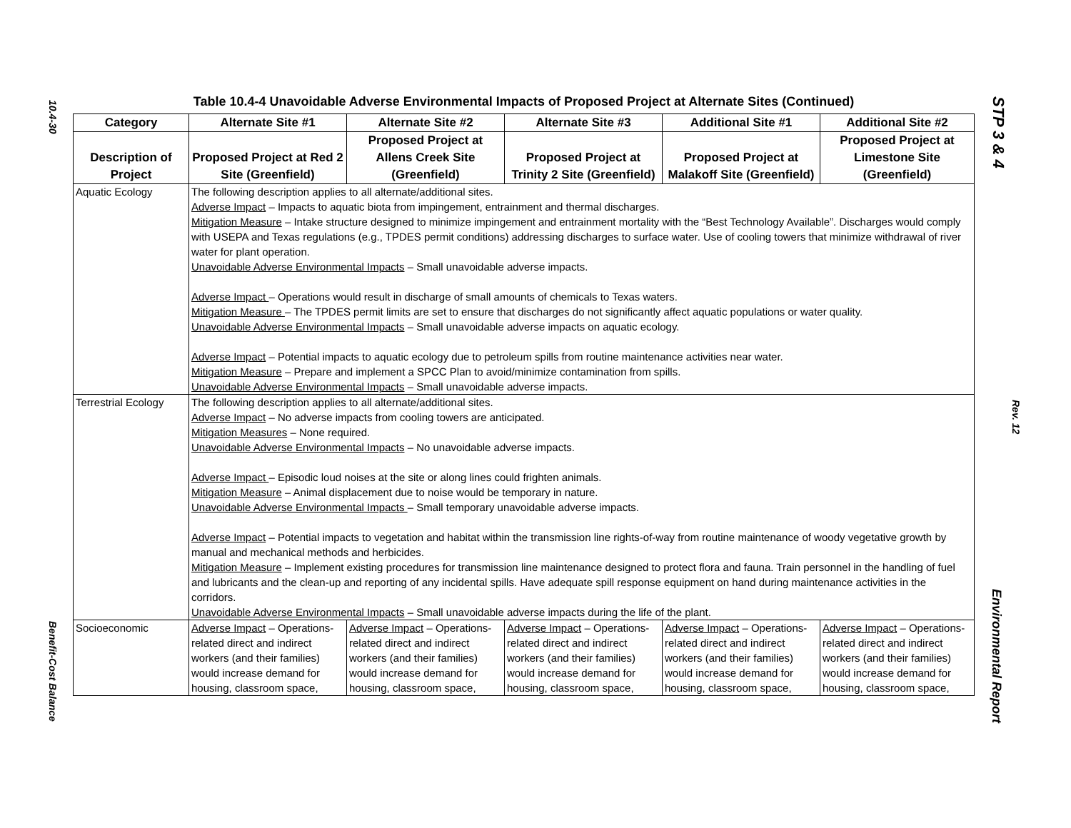10.4-30
Benefit-Cost Balance
STP 3 & 4
Rev. 12
Environmental Report
Table 10.4-4 Unavoidable Adverse Environmental Impacts of Proposed Project at Alternate Sites (Continued)
| Category | Alternate Site #1 | Alternate Site #2 | Alternate Site #3 | Additional Site #1 | Additional Site #2 |
| --- | --- | --- | --- | --- | --- |
| Description of Project | Proposed Project at Red 2 Site (Greenfield) | Proposed Project at Allens Creek Site (Greenfield) | Proposed Project at Trinity 2 Site (Greenfield) | Proposed Project at Malakoff Site (Greenfield) | Proposed Project at Limestone Site (Greenfield) |
| Aquatic Ecology | The following description applies to all alternate/additional sites. Adverse Impact – Impacts to aquatic biota from impingement, entrainment and thermal discharges. Mitigation Measure – Intake structure designed to minimize impingement and entrainment mortality with the “Best Technology Available”. Discharges would comply with USEPA and Texas regulations (e.g., TPDES permit conditions) addressing discharges to surface water. Use of cooling towers that minimize withdrawal of river water for plant operation. Unavoidable Adverse Environmental Impacts – Small unavoidable adverse impacts. Adverse Impact – Operations would result in discharge of small amounts of chemicals to Texas waters. Mitigation Measure – The TPDES permit limits are set to ensure that discharges do not significantly affect aquatic populations or water quality. Unavoidable Adverse Environmental Impacts – Small unavoidable adverse impacts on aquatic ecology. Adverse Impact – Potential impacts to aquatic ecology due to petroleum spills from routine maintenance activities near water. Mitigation Measure – Prepare and implement a SPCC Plan to avoid/minimize contamination from spills. Unavoidable Adverse Environmental Impacts – Small unavoidable adverse impacts. | | | | |
| Terrestrial Ecology | The following description applies to all alternate/additional sites. Adverse Impact – No adverse impacts from cooling towers are anticipated. Mitigation Measures – None required. Unavoidable Adverse Environmental Impacts – No unavoidable adverse impacts. Adverse Impact – Episodic loud noises at the site or along lines could frighten animals. Mitigation Measure – Animal displacement due to noise would be temporary in nature. Unavoidable Adverse Environmental Impacts – Small temporary unavoidable adverse impacts. Adverse Impact – Potential impacts to vegetation and habitat within the transmission line rights-of-way from routine maintenance of woody vegetative growth by manual and mechanical methods and herbicides. Mitigation Measure – Implement existing procedures for transmission line maintenance designed to protect flora and fauna. Train personnel in the handling of fuel and lubricants and the clean-up and reporting of any incidental spills. Have adequate spill response equipment on hand during maintenance activities in the corridors. Unavoidable Adverse Environmental Impacts – Small unavoidable adverse impacts during the life of the plant. | | | | |
| Socioeconomic | Adverse Impact – Operations-related direct and indirect workers (and their families) would increase demand for housing, classroom space, | Adverse Impact – Operations-related direct and indirect workers (and their families) would increase demand for housing, classroom space, | Adverse Impact – Operations-related direct and indirect workers (and their families) would increase demand for housing, classroom space, | Adverse Impact – Operations-related direct and indirect workers (and their families) would increase demand for housing, classroom space, | Adverse Impact – Operations-related direct and indirect workers (and their families) would increase demand for housing, classroom space, |